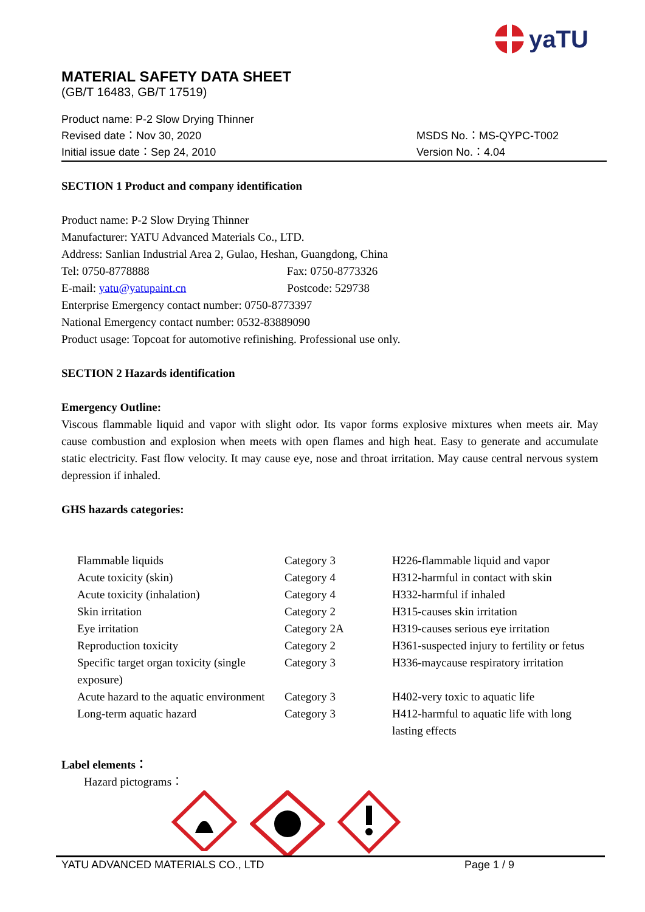yaTU
MATERIAL SAFETY DATA SHEET
(GB/T 16483, GB/T 17519)
Product name: P-2 Slow Drying Thinner
Revised date：Nov 30, 2020 MSDS No.：MS-QYPC-T002
Initial issue date：Sep 24, 2010 Version No.：4.04
SECTION 1 Product and company identification
Product name: P-2 Slow Drying Thinner
Manufacturer: YATU Advanced Materials Co., LTD.
Address: Sanlian Industrial Area 2, Gulao, Heshan, Guangdong, China
Tel: 0750-8778888 Fax: 0750-8773326
E-mail: yatu@yatupaint.cn Postcode: 529738
Enterprise Emergency contact number: 0750-8773397
National Emergency contact number: 0532-83889090
Product usage: Topcoat for automotive refinishing. Professional use only.
SECTION 2 Hazards identification
Emergency Outline:
Viscous flammable liquid and vapor with slight odor. Its vapor forms explosive mixtures when meets air. May cause combustion and explosion when meets with open flames and high heat. Easy to generate and accumulate static electricity. Fast flow velocity. It may cause eye, nose and throat irritation. May cause central nervous system depression if inhaled.
GHS hazards categories:
| Flammable liquids | Category 3 | H226-flammable liquid and vapor |
| Acute toxicity (skin) | Category 4 | H312-harmful in contact with skin |
| Acute toxicity (inhalation) | Category 4 | H332-harmful if inhaled |
| Skin irritation | Category 2 | H315-causes skin irritation |
| Eye irritation | Category 2A | H319-causes serious eye irritation |
| Reproduction toxicity | Category 2 | H361-suspected injury to fertility or fetus |
| Specific target organ toxicity (single exposure) | Category 3 | H336-maycause respiratory irritation |
| Acute hazard to the aquatic environment | Category 3 | H402-very toxic to aquatic life |
| Long-term aquatic hazard | Category 3 | H412-harmful to aquatic life with long lasting effects |
Label elements：
Hazard pictograms：
YATU ADVANCED MATERIALS CO., LTD Page 1 / 9